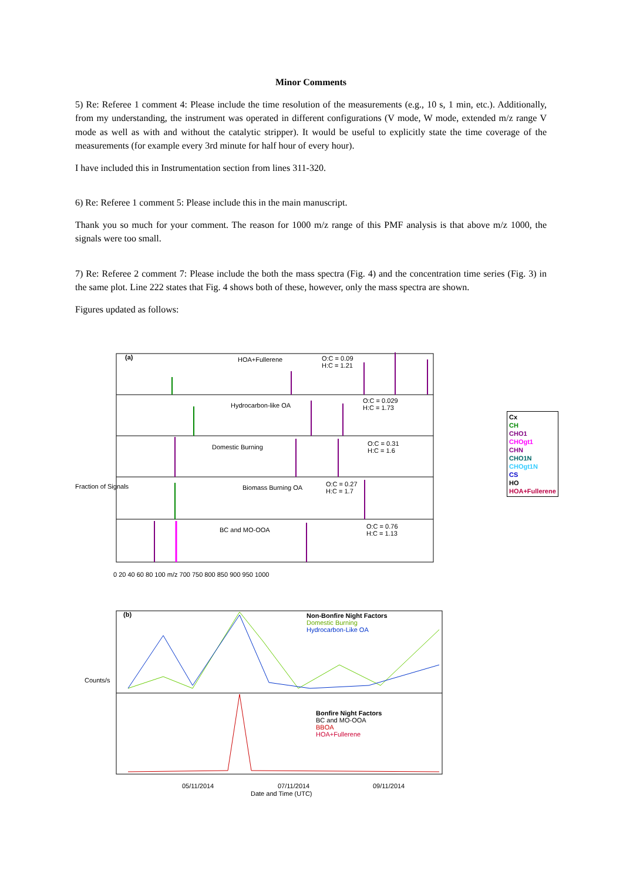Minor Comments
5) Re: Referee 1 comment 4: Please include the time resolution of the measurements (e.g., 10 s, 1 min, etc.). Additionally, from my understanding, the instrument was operated in different configurations (V mode, W mode, extended m/z range V mode as well as with and without the catalytic stripper). It would be useful to explicitly state the time coverage of the measurements (for example every 3rd minute for half hour of every hour).
I have included this in Instrumentation section from lines 311-320.
6) Re: Referee 1 comment 5: Please include this in the main manuscript.
Thank you so much for your comment. The reason for 1000 m/z range of this PMF analysis is that above m/z 1000, the signals were too small.
7) Re: Referee 2 comment 7: Please include the both the mass spectra (Fig. 4) and the concentration time series (Fig. 3) in the same plot. Line 222 states that Fig. 4 shows both of these, however, only the mass spectra are shown.
Figures updated as follows:
(a) HOA+Fullerene
O:C = 0.09
H:C = 1.21
Hydrocarbon-like OA
O:C = 0.029
H:C = 1.73
Domestic Burning
O:C = 0.31
H:C = 1.6
Biomass Burning OA
O:C = 0.27
H:C = 1.7
BC and MO-OOA
O:C = 0.76
H:C = 1.13
Fraction of Signals
0 20 40 60 80 100 m/z 700 750 800 850 900 950 1000
(b)
Non-Bonfire Night Factors
Domestic Burning
Hydrocarbon-Like OA
Bonfire Night Factors
BC and MO-OOA
BBOA
HOA+Fullerene
Counts/s
05/11/2014 07/11/2014 09/11/2014
Date and Time (UTC)
Cx
CH
CHO1
CHOgt1
CHN
CHO1N
CHOgt1N
CS
HO
HOA+Fullerene